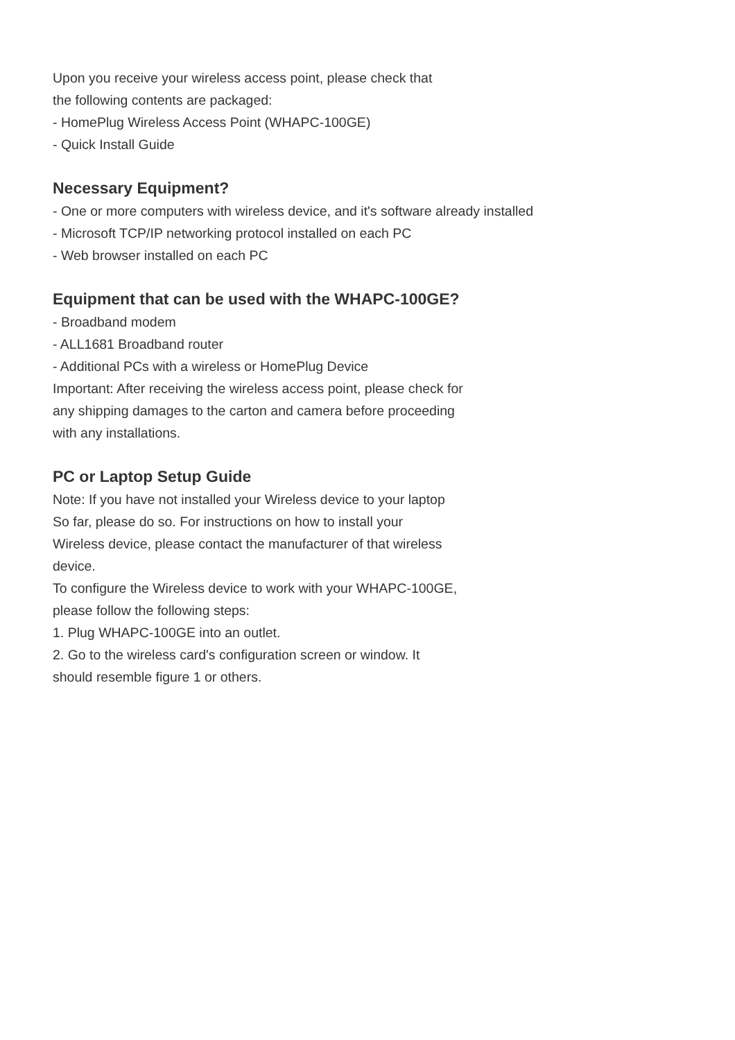Upon you receive your wireless access point, please check that
the following contents are packaged:
- HomePlug Wireless Access Point (WHAPC-100GE)
- Quick Install Guide
Necessary Equipment?
- One or more computers with wireless device, and it's software already installed
- Microsoft TCP/IP networking protocol installed on each PC
- Web browser installed on each PC
Equipment that can be used with the WHAPC-100GE?
- Broadband modem
- ALL1681 Broadband router
- Additional PCs with a wireless or HomePlug Device
Important: After receiving the wireless access point, please check for
any shipping damages to the carton and camera before proceeding
with any installations.
PC or Laptop Setup Guide
Note: If you have not installed your Wireless device to your laptop
So far, please do so. For instructions on how to install your
Wireless device, please contact the manufacturer of that wireless
device.
To configure the Wireless device to work with your WHAPC-100GE,
please follow the following steps:
1. Plug WHAPC-100GE into an outlet.
2. Go to the wireless card's configuration screen or window. It
should resemble figure 1 or others.